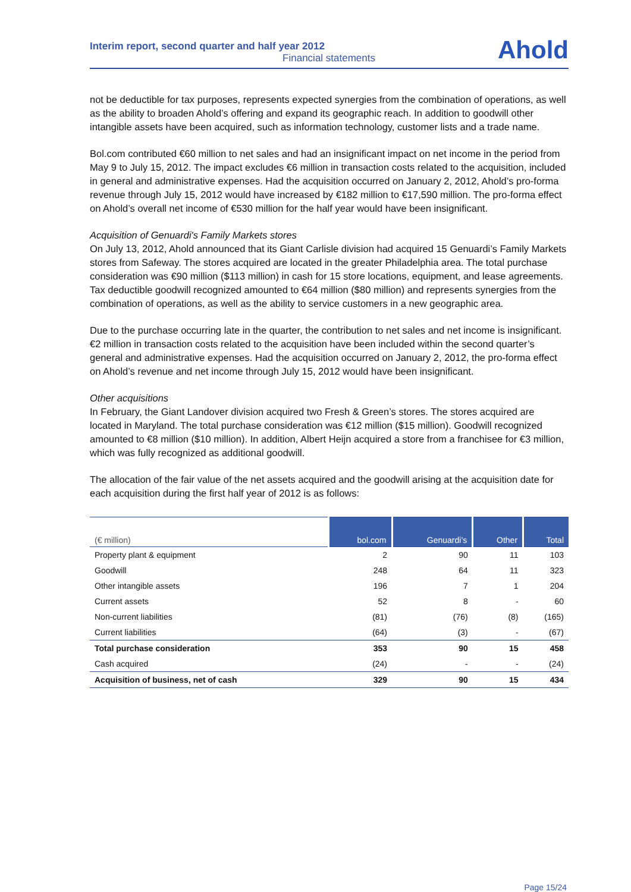Interim report, second quarter and half year 2012
Financial statements
Ahold
not be deductible for tax purposes, represents expected synergies from the combination of operations, as well as the ability to broaden Ahold’s offering and expand its geographic reach. In addition to goodwill other intangible assets have been acquired, such as information technology, customer lists and a trade name.
Bol.com contributed €60 million to net sales and had an insignificant impact on net income in the period from May 9 to July 15, 2012. The impact excludes €6 million in transaction costs related to the acquisition, included in general and administrative expenses. Had the acquisition occurred on January 2, 2012, Ahold’s pro-forma revenue through July 15, 2012 would have increased by €182 million to €17,590 million. The pro-forma effect on Ahold’s overall net income of €530 million for the half year would have been insignificant.
Acquisition of Genuardi's Family Markets stores
On July 13, 2012, Ahold announced that its Giant Carlisle division had acquired 15 Genuardi’s Family Markets stores from Safeway. The stores acquired are located in the greater Philadelphia area. The total purchase consideration was €90 million ($113 million) in cash for 15 store locations, equipment, and lease agreements. Tax deductible goodwill recognized amounted to €64 million ($80 million) and represents synergies from the combination of operations, as well as the ability to service customers in a new geographic area.
Due to the purchase occurring late in the quarter, the contribution to net sales and net income is insignificant. €2 million in transaction costs related to the acquisition have been included within the second quarter’s general and administrative expenses. Had the acquisition occurred on January 2, 2012, the pro-forma effect on Ahold’s revenue and net income through July 15, 2012 would have been insignificant.
Other acquisitions
In February, the Giant Landover division acquired two Fresh & Green’s stores. The stores acquired are located in Maryland. The total purchase consideration was €12 million ($15 million). Goodwill recognized amounted to €8 million ($10 million). In addition, Albert Heijn acquired a store from a franchisee for €3 million, which was fully recognized as additional goodwill.
The allocation of the fair value of the net assets acquired and the goodwill arising at the acquisition date for each acquisition during the first half year of 2012 is as follows:
| (€ million) | bol.com | Genuardi’s | Other | Total |
| --- | --- | --- | --- | --- |
| Property plant & equipment | 2 | 90 | 11 | 103 |
| Goodwill | 248 | 64 | 11 | 323 |
| Other intangible assets | 196 | 7 | 1 | 204 |
| Current assets | 52 | 8 | - | 60 |
| Non-current liabilities | (81) | (76) | (8) | (165) |
| Current liabilities | (64) | (3) | - | (67) |
| Total purchase consideration | 353 | 90 | 15 | 458 |
| Cash acquired | (24) | - | - | (24) |
| Acquisition of business, net of cash | 329 | 90 | 15 | 434 |
Page 15/24